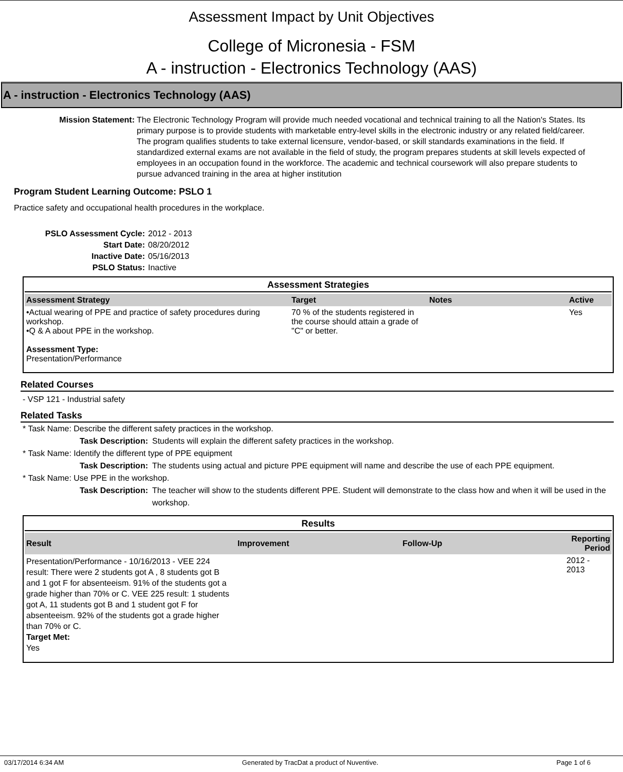Assessment Impact by Unit Objectives
College of Micronesia - FSM
A - instruction - Electronics Technology (AAS)
A - instruction - Electronics Technology (AAS)
Mission Statement: The Electronic Technology Program will provide much needed vocational and technical training to all the Nation's States. Its primary purpose is to provide students with marketable entry-level skills in the electronic industry or any related field/career. The program qualifies students to take external licensure, vendor-based, or skill standards examinations in the field. If standardized external exams are not available in the field of study, the program prepares students at skill levels expected of employees in an occupation found in the workforce. The academic and technical coursework will also prepare students to pursue advanced training in the area at higher institution
Program Student Learning Outcome: PSLO 1
Practice safety and occupational health procedures in the workplace.
PSLO Assessment Cycle: 2012 - 2013
Start Date: 08/20/2012
Inactive Date: 05/16/2013
PSLO Status: Inactive
Assessment Strategies
| Assessment Strategy | Target | Notes | Active |
| --- | --- | --- | --- |
| •Actual wearing of PPE and practice of safety procedures during workshop. •Q & A about PPE in the workshop. Assessment Type: Presentation/Performance | 70 % of the students registered in the course should attain a grade of "C" or better. | | Yes |
Related Courses
- VSP 121 - Industrial safety
Related Tasks
* Task Name: Describe the different safety practices in the workshop.
Task Description: Students will explain the different safety practices in the workshop.
* Task Name: Identify the different type of PPE equipment
Task Description: The students using actual and picture PPE equipment will name and describe the use of each PPE equipment.
* Task Name: Use PPE in the workshop.
Task Description: The teacher will show to the students different PPE. Student will demonstrate to the class how and when it will be used in the workshop.
Results
| Result | Improvement | Follow-Up | Reporting Period |
| --- | --- | --- | --- |
| Presentation/Performance - 10/16/2013 - VEE 224 result: There were 2 students got A , 8 students got B and 1 got F for absenteeism. 91% of the students got a grade higher than 70% or C. VEE 225 result: 1 students got A, 11 students got B and 1 student got F for absenteeism. 92% of the students got a grade higher than 70% or C. Target Met: Yes | | | 2012 - 2013 |
03/17/2014 6:34 AM Generated by TracDat a product of Nuventive. Page 1 of 6